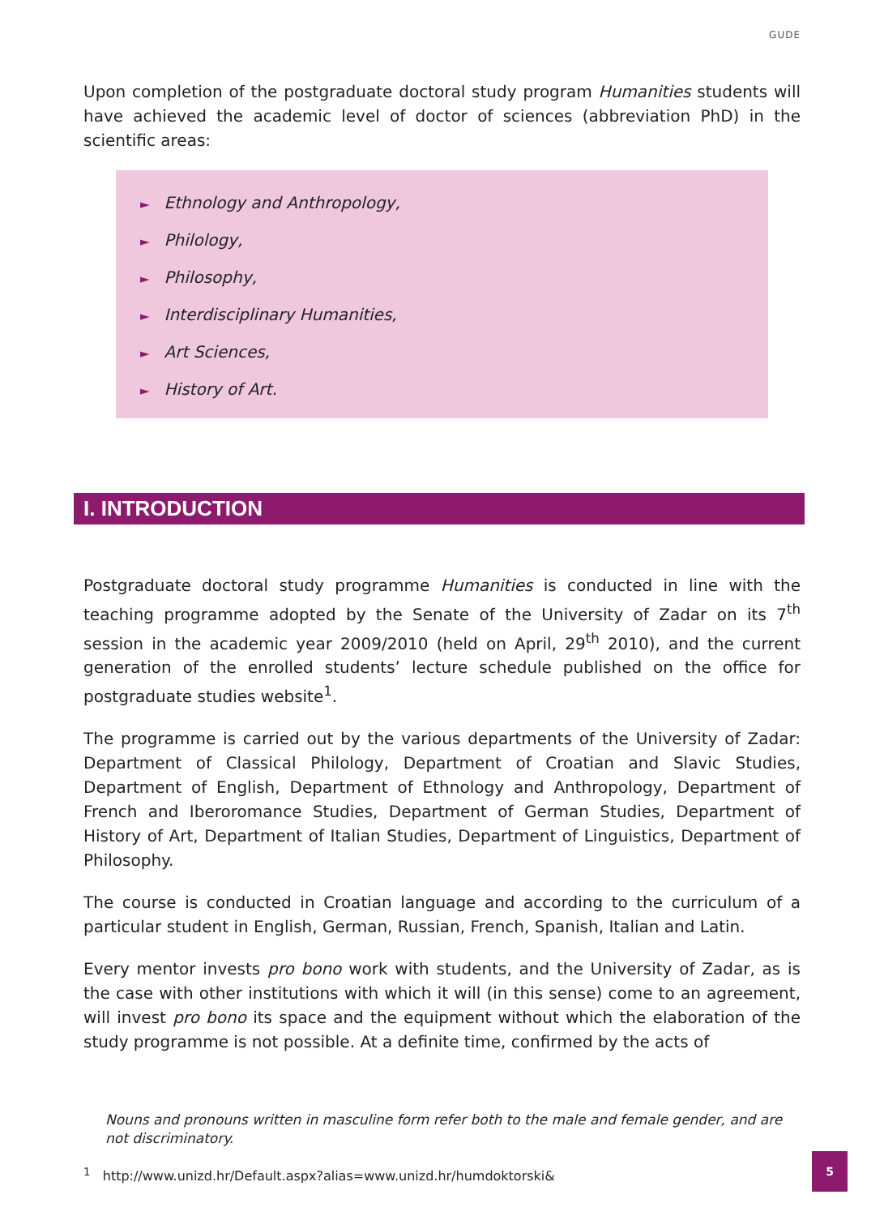GUDE
Upon completion of the postgraduate doctoral study program Humanities students will have achieved the academic level of doctor of sciences (abbreviation PhD) in the scientific areas:
► Ethnology and Anthropology,
► Philology,
► Philosophy,
► Interdisciplinary Humanities,
► Art Sciences,
► History of Art.
I. INTRODUCTION
Postgraduate doctoral study programme Humanities is conducted in line with the teaching programme adopted by the Senate of the University of Zadar on its 7<sup>th</sup> session in the academic year 2009/2010 (held on April, 29<sup>th</sup> 2010), and the current generation of the enrolled students’ lecture schedule published on the office for postgraduate studies website<sup>1</sup>.
The programme is carried out by the various departments of the University of Zadar: Department of Classical Philology, Department of Croatian and Slavic Studies, Department of English, Department of Ethnology and Anthropology, Department of French and Iberoromance Studies, Department of German Studies, Department of History of Art, Department of Italian Studies, Department of Linguistics, Department of Philosophy.
The course is conducted in Croatian language and according to the curriculum of a particular student in English, German, Russian, French, Spanish, Italian and Latin.
Every mentor invests pro bono work with students, and the University of Zadar, as is the case with other institutions with which it will (in this sense) come to an agreement, will invest pro bono its space and the equipment without which the elaboration of the study programme is not possible. At a definite time, confirmed by the acts of
Nouns and pronouns written in masculine form refer both to the male and female gender, and are not discriminatory.
<sup>1</sup> http://www.unizd.hr/Default.aspx?alias=www.unizd.hr/humdoktorski&
5